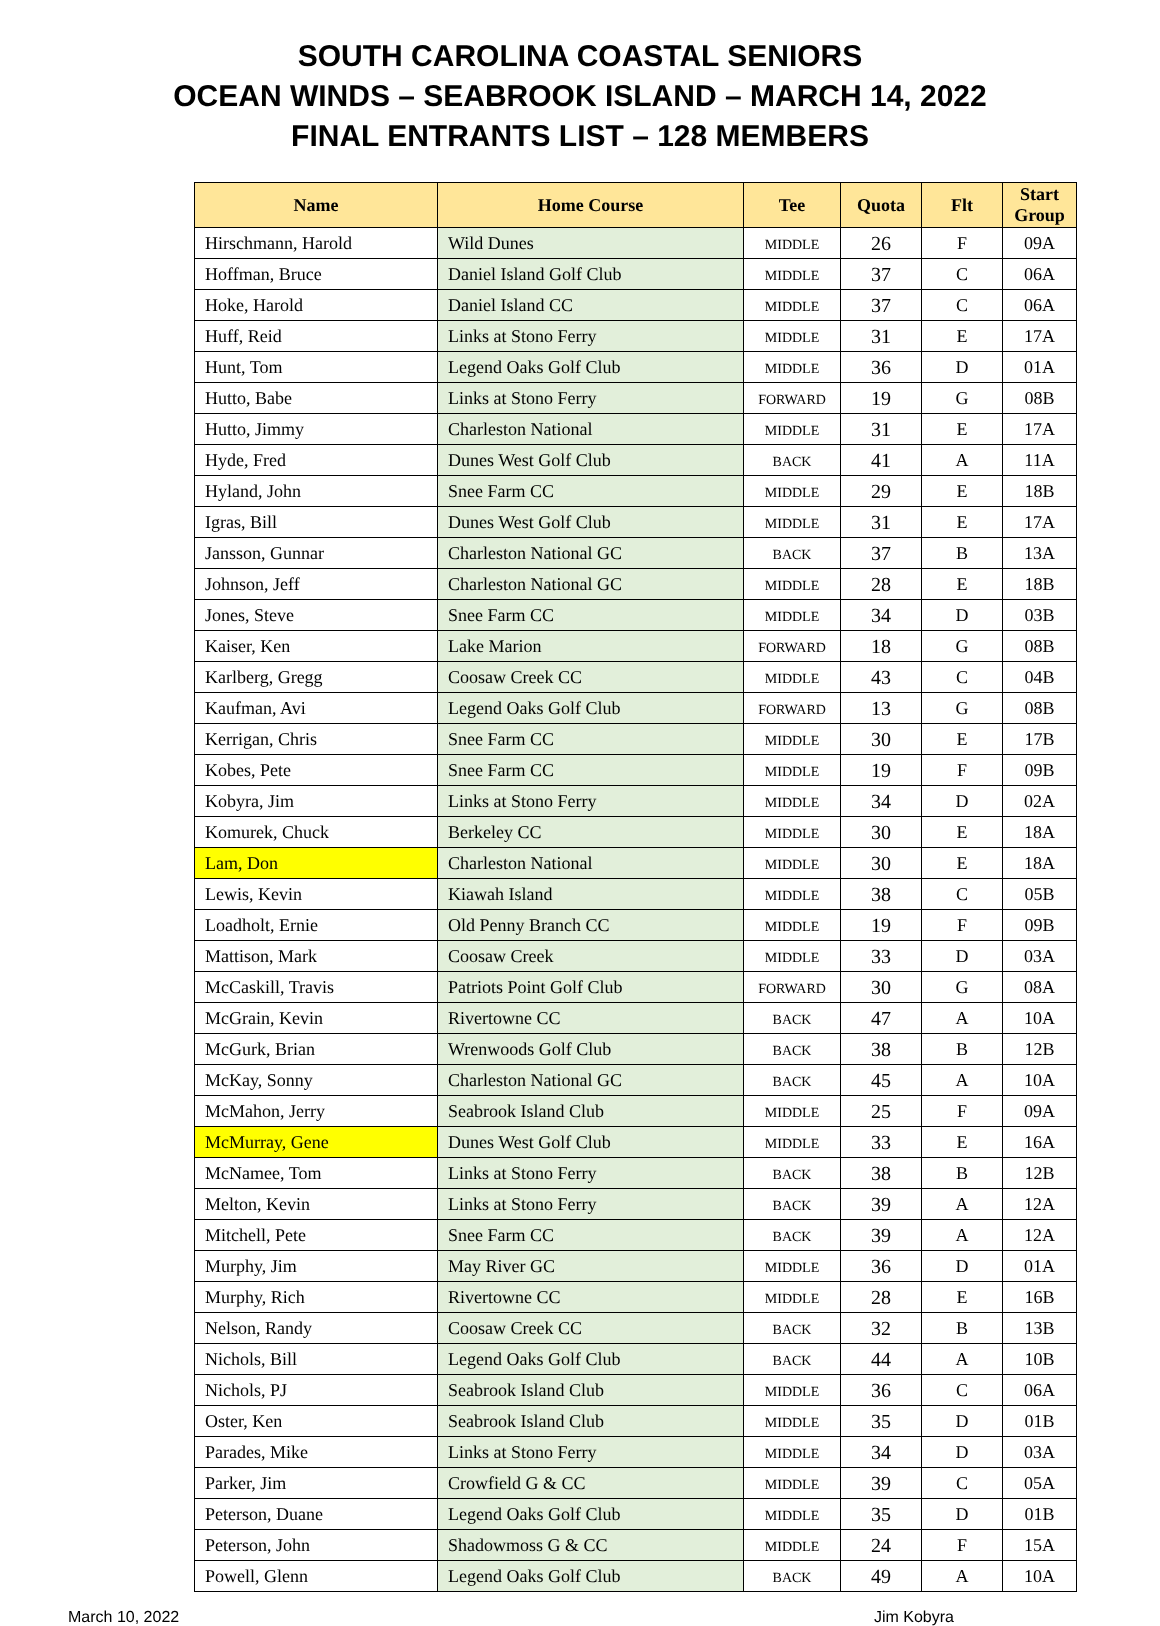SOUTH CAROLINA COASTAL SENIORS
OCEAN WINDS – SEABROOK ISLAND – MARCH 14, 2022
FINAL ENTRANTS LIST – 128 MEMBERS
| Name | Home Course | Tee | Quota | Flt | Start Group |
| --- | --- | --- | --- | --- | --- |
| Hirschmann, Harold | Wild Dunes | MIDDLE | 26 | F | 09A |
| Hoffman, Bruce | Daniel Island Golf Club | MIDDLE | 37 | C | 06A |
| Hoke, Harold | Daniel Island CC | MIDDLE | 37 | C | 06A |
| Huff, Reid | Links at Stono Ferry | MIDDLE | 31 | E | 17A |
| Hunt, Tom | Legend Oaks Golf Club | MIDDLE | 36 | D | 01A |
| Hutto, Babe | Links at Stono Ferry | FORWARD | 19 | G | 08B |
| Hutto, Jimmy | Charleston National | MIDDLE | 31 | E | 17A |
| Hyde, Fred | Dunes West Golf Club | BACK | 41 | A | 11A |
| Hyland, John | Snee Farm CC | MIDDLE | 29 | E | 18B |
| Igras, Bill | Dunes West Golf Club | MIDDLE | 31 | E | 17A |
| Jansson, Gunnar | Charleston National GC | BACK | 37 | B | 13A |
| Johnson, Jeff | Charleston National GC | MIDDLE | 28 | E | 18B |
| Jones, Steve | Snee Farm CC | MIDDLE | 34 | D | 03B |
| Kaiser, Ken | Lake Marion | FORWARD | 18 | G | 08B |
| Karlberg, Gregg | Coosaw Creek CC | MIDDLE | 43 | C | 04B |
| Kaufman, Avi | Legend Oaks Golf Club | FORWARD | 13 | G | 08B |
| Kerrigan, Chris | Snee Farm CC | MIDDLE | 30 | E | 17B |
| Kobes, Pete | Snee Farm CC | MIDDLE | 19 | F | 09B |
| Kobyra, Jim | Links at Stono Ferry | MIDDLE | 34 | D | 02A |
| Komurek, Chuck | Berkeley CC | MIDDLE | 30 | E | 18A |
| Lam, Don | Charleston National | MIDDLE | 30 | E | 18A |
| Lewis, Kevin | Kiawah Island | MIDDLE | 38 | C | 05B |
| Loadholt, Ernie | Old Penny Branch CC | MIDDLE | 19 | F | 09B |
| Mattison, Mark | Coosaw Creek | MIDDLE | 33 | D | 03A |
| McCaskill, Travis | Patriots Point Golf Club | FORWARD | 30 | G | 08A |
| McGrain, Kevin | Rivertowne CC | BACK | 47 | A | 10A |
| McGurk, Brian | Wrenwoods Golf Club | BACK | 38 | B | 12B |
| McKay, Sonny | Charleston National GC | BACK | 45 | A | 10A |
| McMahon, Jerry | Seabrook Island Club | MIDDLE | 25 | F | 09A |
| McMurray, Gene | Dunes West Golf Club | MIDDLE | 33 | E | 16A |
| McNamee, Tom | Links at Stono Ferry | BACK | 38 | B | 12B |
| Melton, Kevin | Links at Stono Ferry | BACK | 39 | A | 12A |
| Mitchell, Pete | Snee Farm CC | BACK | 39 | A | 12A |
| Murphy, Jim | May River GC | MIDDLE | 36 | D | 01A |
| Murphy, Rich | Rivertowne CC | MIDDLE | 28 | E | 16B |
| Nelson, Randy | Coosaw Creek CC | BACK | 32 | B | 13B |
| Nichols, Bill | Legend Oaks Golf Club | BACK | 44 | A | 10B |
| Nichols, PJ | Seabrook Island Club | MIDDLE | 36 | C | 06A |
| Oster, Ken | Seabrook Island Club | MIDDLE | 35 | D | 01B |
| Parades, Mike | Links at Stono Ferry | MIDDLE | 34 | D | 03A |
| Parker, Jim | Crowfield G & CC | MIDDLE | 39 | C | 05A |
| Peterson, Duane | Legend Oaks Golf Club | MIDDLE | 35 | D | 01B |
| Peterson, John | Shadowmoss G & CC | MIDDLE | 24 | F | 15A |
| Powell, Glenn | Legend Oaks Golf Club | BACK | 49 | A | 10A |
March 10, 2022 Jim Kobyra